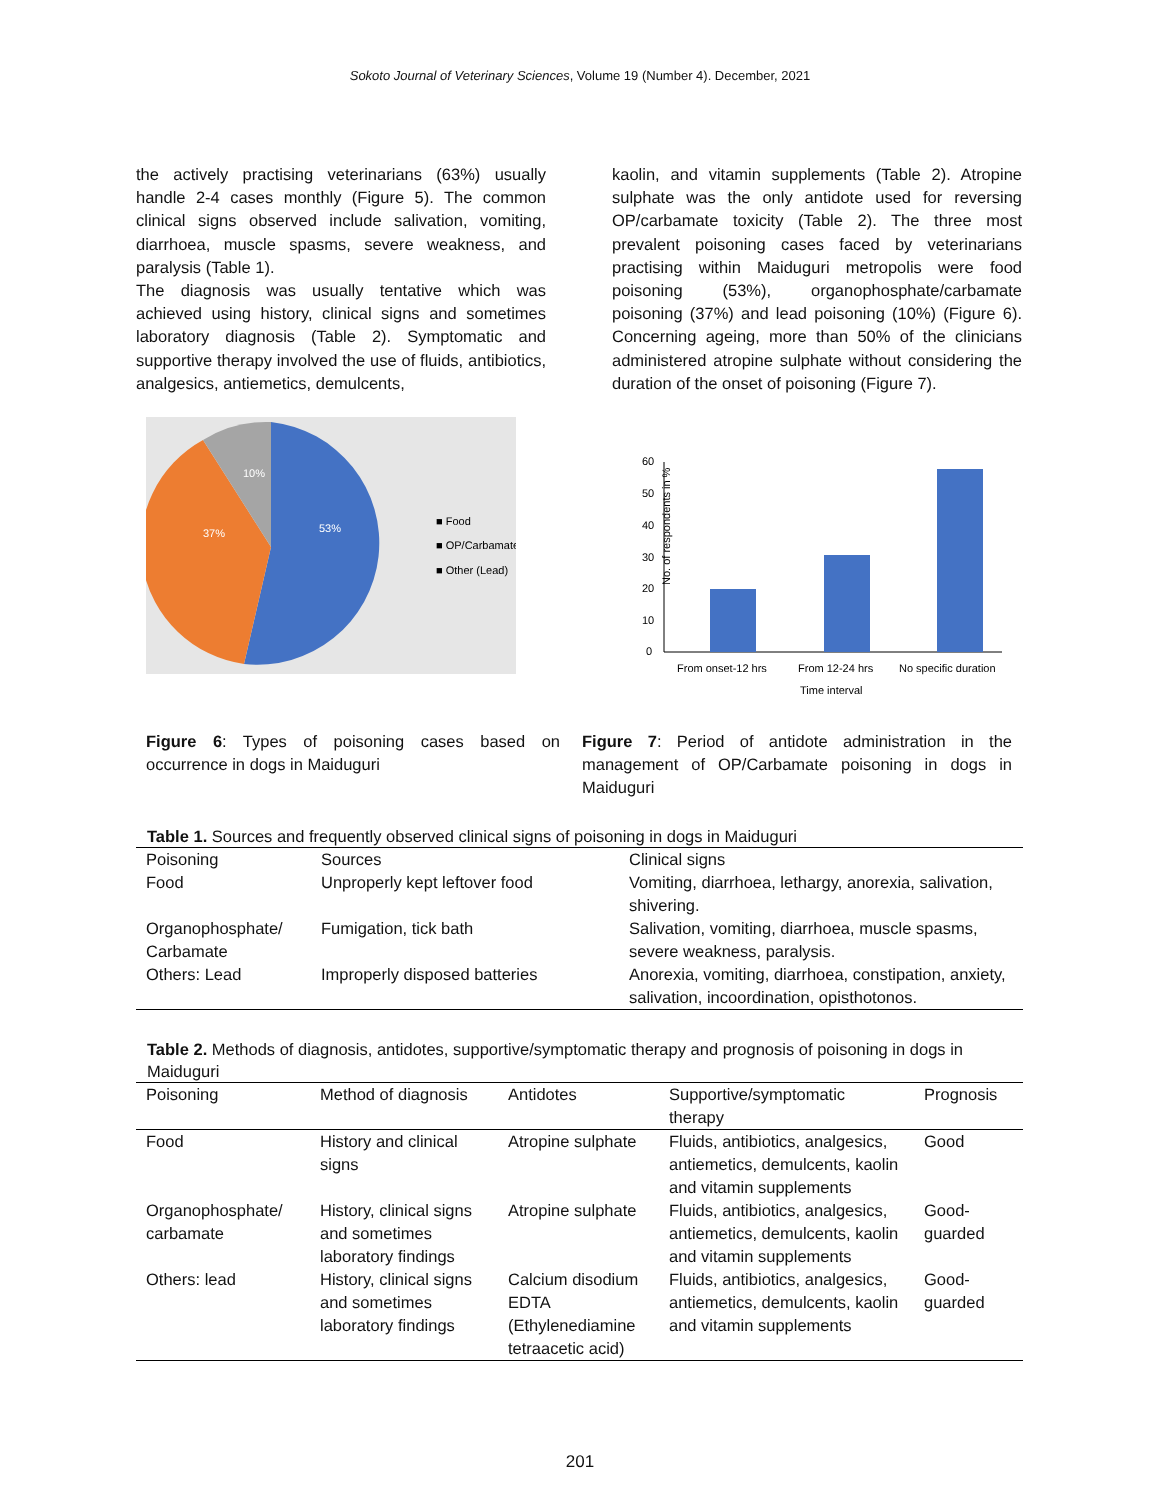Sokoto Journal of Veterinary Sciences, Volume 19 (Number 4). December, 2021
the actively practising veterinarians (63%) usually handle 2-4 cases monthly (Figure 5). The common clinical signs observed include salivation, vomiting, diarrhoea, muscle spasms, severe weakness, and paralysis (Table 1).
The diagnosis was usually tentative which was achieved using history, clinical signs and sometimes laboratory diagnosis (Table 2). Symptomatic and supportive therapy involved the use of fluids, antibiotics, analgesics, antiemetics, demulcents,
kaolin, and vitamin supplements (Table 2). Atropine sulphate was the only antidote used for reversing OP/carbamate toxicity (Table 2). The three most prevalent poisoning cases faced by veterinarians practising within Maiduguri metropolis were food poisoning (53%), organophosphate/carbamate poisoning (37%) and lead poisoning (10%) (Figure 6). Concerning ageing, more than 50% of the clinicians administered atropine sulphate without considering the duration of the onset of poisoning (Figure 7).
53%
37%
10%
■ Food
■ OP/Carbamate
■ Other (Lead)
No. of respondents in %
60
50
40
30
20
10
0
From onset-12 hrs
From 12-24 hrs
No specific duration
Time interval
Figure 6: Types of poisoning cases based on occurrence in dogs in Maiduguri
Figure 7: Period of antidote administration in the management of OP/Carbamate poisoning in dogs in Maiduguri
Table 1. Sources and frequently observed clinical signs of poisoning in dogs in Maiduguri
| Poisoning | Sources | Clinical signs |
| --- | --- | --- |
| Food | Unproperly kept leftover food | Vomiting, diarrhoea, lethargy, anorexia, salivation, shivering. |
| Organophosphate/ Carbamate | Fumigation, tick bath | Salivation, vomiting, diarrhoea, muscle spasms, severe weakness, paralysis. |
| Others: Lead | Improperly disposed batteries | Anorexia, vomiting, diarrhoea, constipation, anxiety, salivation, incoordination, opisthotonos. |
Table 2. Methods of diagnosis, antidotes, supportive/symptomatic therapy and prognosis of poisoning in dogs in Maiduguri
| Poisoning | Method of diagnosis | Antidotes | Supportive/symptomatic therapy | Prognosis |
| --- | --- | --- | --- | --- |
| Food | History and clinical signs | Atropine sulphate | Fluids, antibiotics, analgesics, antiemetics, demulcents, kaolin and vitamin supplements | Good |
| Organophosphate/ carbamate | History, clinical signs and sometimes laboratory findings | Atropine sulphate | Fluids, antibiotics, analgesics, antiemetics, demulcents, kaolin and vitamin supplements | Good-guarded |
| Others: lead | History, clinical signs and sometimes laboratory findings | Calcium disodium EDTA (Ethylenediamine tetraacetic acid) | Fluids, antibiotics, analgesics, antiemetics, demulcents, kaolin and vitamin supplements | Good-guarded |
201